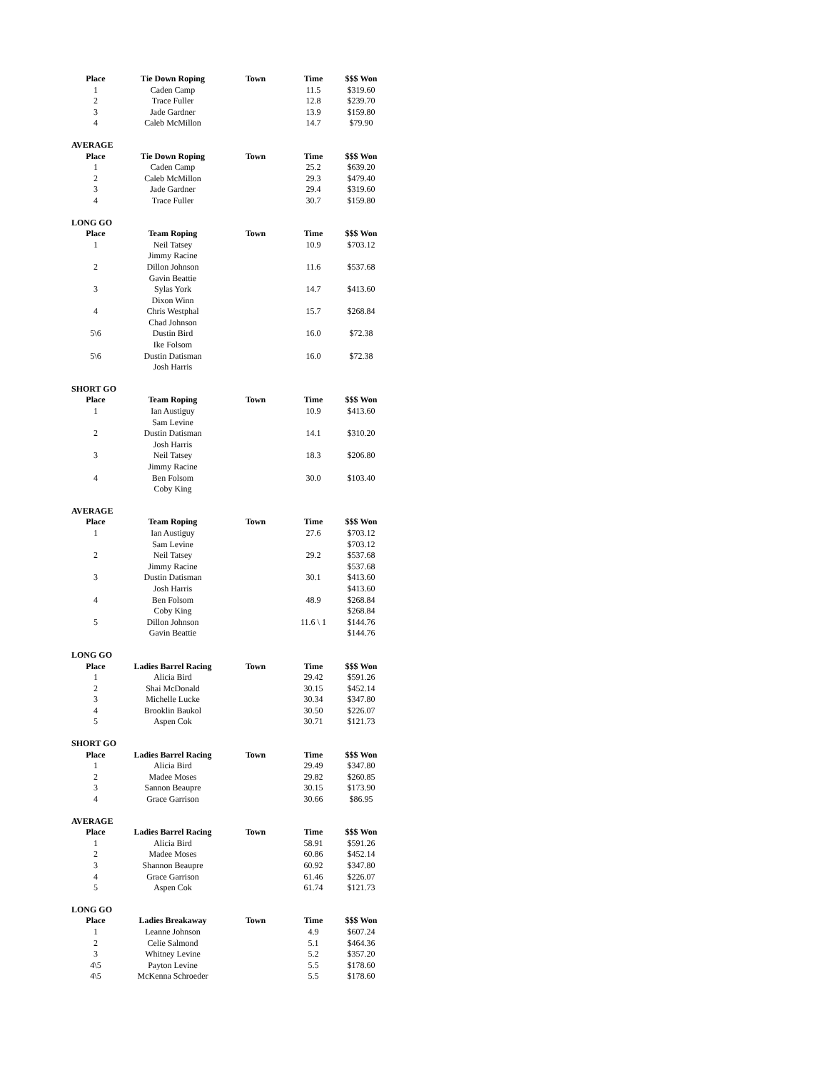| Place | Tie Down Roping | Town | Time | $$$ Won |
| --- | --- | --- | --- | --- |
| 1 | Caden Camp | | 11.5 | $319.60 |
| 2 | Trace Fuller | | 12.8 | $239.70 |
| 3 | Jade Gardner | | 13.9 | $159.80 |
| 4 | Caleb McMillon | | 14.7 | $79.90 |
| AVERAGE | | | | |
| Place | Tie Down Roping | Town | Time | $$$ Won |
| 1 | Caden Camp | | 25.2 | $639.20 |
| 2 | Caleb McMillon | | 29.3 | $479.40 |
| 3 | Jade Gardner | | 29.4 | $319.60 |
| 4 | Trace Fuller | | 30.7 | $159.80 |
| LONG GO | | | | |
| Place | Team Roping | Town | Time | $$$ Won |
| 1 | Neil Tatsey | | 10.9 | $703.12 |
| | Jimmy Racine | | | |
| 2 | Dillon Johnson | | 11.6 | $537.68 |
| | Gavin Beattie | | | |
| 3 | Sylas York | | 14.7 | $413.60 |
| | Dixon Winn | | | |
| 4 | Chris Westphal | | 15.7 | $268.84 |
| | Chad Johnson | | | |
| 5\6 | Dustin Bird | | 16.0 | $72.38 |
| | Ike Folsom | | | |
| 5\6 | Dustin Datisman | | 16.0 | $72.38 |
| | Josh Harris | | | |
| SHORT GO | | | | |
| Place | Team Roping | Town | Time | $$$ Won |
| 1 | Ian Austiguy | | 10.9 | $413.60 |
| | Sam Levine | | | |
| 2 | Dustin Datisman | | 14.1 | $310.20 |
| | Josh Harris | | | |
| 3 | Neil Tatsey | | 18.3 | $206.80 |
| | Jimmy Racine | | | |
| 4 | Ben Folsom | | 30.0 | $103.40 |
| | Coby King | | | |
| AVERAGE | | | | |
| Place | Team Roping | Town | Time | $$$ Won |
| 1 | Ian Austiguy | | 27.6 | $703.12 |
| | Sam Levine | | | $703.12 |
| 2 | Neil Tatsey | | 29.2 | $537.68 |
| | Jimmy Racine | | | $537.68 |
| 3 | Dustin Datisman | | 30.1 | $413.60 |
| | Josh Harris | | | $413.60 |
| 4 | Ben Folsom | | 48.9 | $268.84 |
| | Coby King | | | $268.84 |
| 5 | Dillon Johnson | | 11.6 \ 1 | $144.76 |
| | Gavin Beattie | | | $144.76 |
| LONG GO | | | | |
| Place | Ladies Barrel Racing | Town | Time | $$$ Won |
| 1 | Alicia Bird | | 29.42 | $591.26 |
| 2 | Shai McDonald | | 30.15 | $452.14 |
| 3 | Michelle Lucke | | 30.34 | $347.80 |
| 4 | Brooklin Baukol | | 30.50 | $226.07 |
| 5 | Aspen Cok | | 30.71 | $121.73 |
| SHORT GO | | | | |
| Place | Ladies Barrel Racing | Town | Time | $$$ Won |
| 1 | Alicia Bird | | 29.49 | $347.80 |
| 2 | Madee Moses | | 29.82 | $260.85 |
| 3 | Sannon Beaupre | | 30.15 | $173.90 |
| 4 | Grace Garrison | | 30.66 | $86.95 |
| AVERAGE | | | | |
| Place | Ladies Barrel Racing | Town | Time | $$$ Won |
| 1 | Alicia Bird | | 58.91 | $591.26 |
| 2 | Madee Moses | | 60.86 | $452.14 |
| 3 | Shannon Beaupre | | 60.92 | $347.80 |
| 4 | Grace Garrison | | 61.46 | $226.07 |
| 5 | Aspen Cok | | 61.74 | $121.73 |
| LONG GO | | | | |
| Place | Ladies Breakaway | Town | Time | $$$ Won |
| 1 | Leanne Johnson | | 4.9 | $607.24 |
| 2 | Celie Salmond | | 5.1 | $464.36 |
| 3 | Whitney Levine | | 5.2 | $357.20 |
| 4\5 | Payton Levine | | 5.5 | $178.60 |
| 4\5 | McKenna Schroeder | | 5.5 | $178.60 |